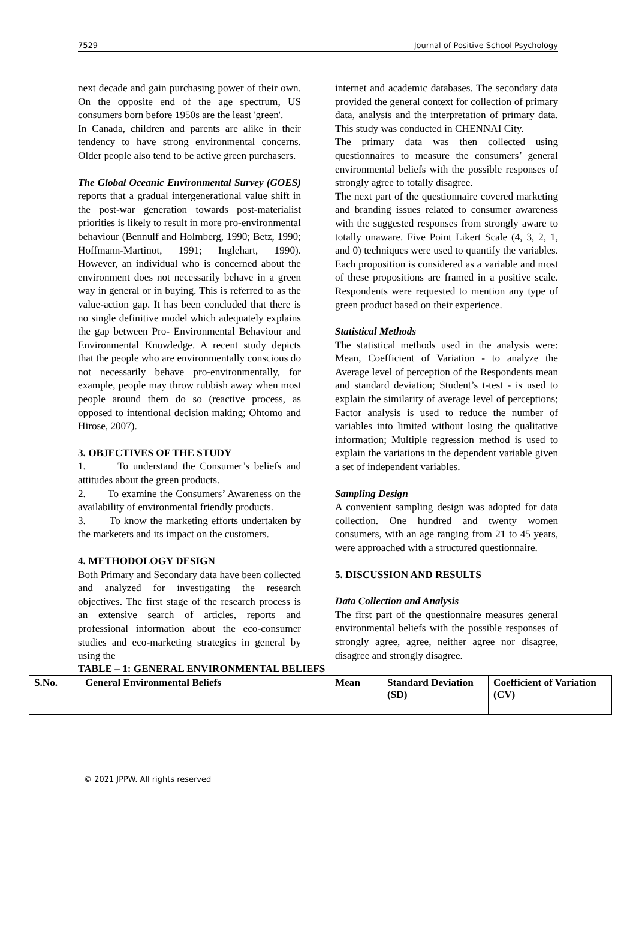7529 Journal of Positive School Psychology
next decade and gain purchasing power of their own. On the opposite end of the age spectrum, US consumers born before 1950s are the least 'green'.
In Canada, children and parents are alike in their tendency to have strong environmental concerns. Older people also tend to be active green purchasers.
The Global Oceanic Environmental Survey (GOES) reports that a gradual intergenerational value shift in the post-war generation towards post-materialist priorities is likely to result in more pro-environmental behaviour (Bennulf and Holmberg, 1990; Betz, 1990; Hoffmann-Martinot, 1991; Inglehart, 1990). However, an individual who is concerned about the environment does not necessarily behave in a green way in general or in buying. This is referred to as the value-action gap. It has been concluded that there is no single definitive model which adequately explains the gap between Pro- Environmental Behaviour and Environmental Knowledge. A recent study depicts that the people who are environmentally conscious do not necessarily behave pro-environmentally, for example, people may throw rubbish away when most people around them do so (reactive process, as opposed to intentional decision making; Ohtomo and Hirose, 2007).
3. OBJECTIVES OF THE STUDY
1. To understand the Consumer’s beliefs and attitudes about the green products.
2. To examine the Consumers’ Awareness on the availability of environmental friendly products.
3. To know the marketing efforts undertaken by the marketers and its impact on the customers.
4. METHODOLOGY DESIGN
Both Primary and Secondary data have been collected and analyzed for investigating the research objectives. The first stage of the research process is an extensive search of articles, reports and professional information about the eco-consumer studies and eco-marketing strategies in general by using the
internet and academic databases. The secondary data provided the general context for collection of primary data, analysis and the interpretation of primary data. This study was conducted in CHENNAI City.
The primary data was then collected using questionnaires to measure the consumers’ general environmental beliefs with the possible responses of strongly agree to totally disagree.
The next part of the questionnaire covered marketing and branding issues related to consumer awareness with the suggested responses from strongly aware to totally unaware. Five Point Likert Scale (4, 3, 2, 1, and 0) techniques were used to quantify the variables. Each proposition is considered as a variable and most of these propositions are framed in a positive scale. Respondents were requested to mention any type of green product based on their experience.
Statistical Methods
The statistical methods used in the analysis were: Mean, Coefficient of Variation - to analyze the Average level of perception of the Respondents mean and standard deviation; Student’s t-test - is used to explain the similarity of average level of perceptions; Factor analysis is used to reduce the number of variables into limited without losing the qualitative information; Multiple regression method is used to explain the variations in the dependent variable given a set of independent variables.
Sampling Design
A convenient sampling design was adopted for data collection. One hundred and twenty women consumers, with an age ranging from 21 to 45 years, were approached with a structured questionnaire.
5. DISCUSSION AND RESULTS
Data Collection and Analysis
The first part of the questionnaire measures general environmental beliefs with the possible responses of strongly agree, agree, neither agree nor disagree, disagree and strongly disagree.
TABLE – 1: GENERAL ENVIRONMENTAL BELIEFS
| S.No. | General Environmental Beliefs | Mean | Standard Deviation (SD) | Coefficient of Variation (CV) |
| --- | --- | --- | --- | --- |
© 2021 JPPW. All rights reserved